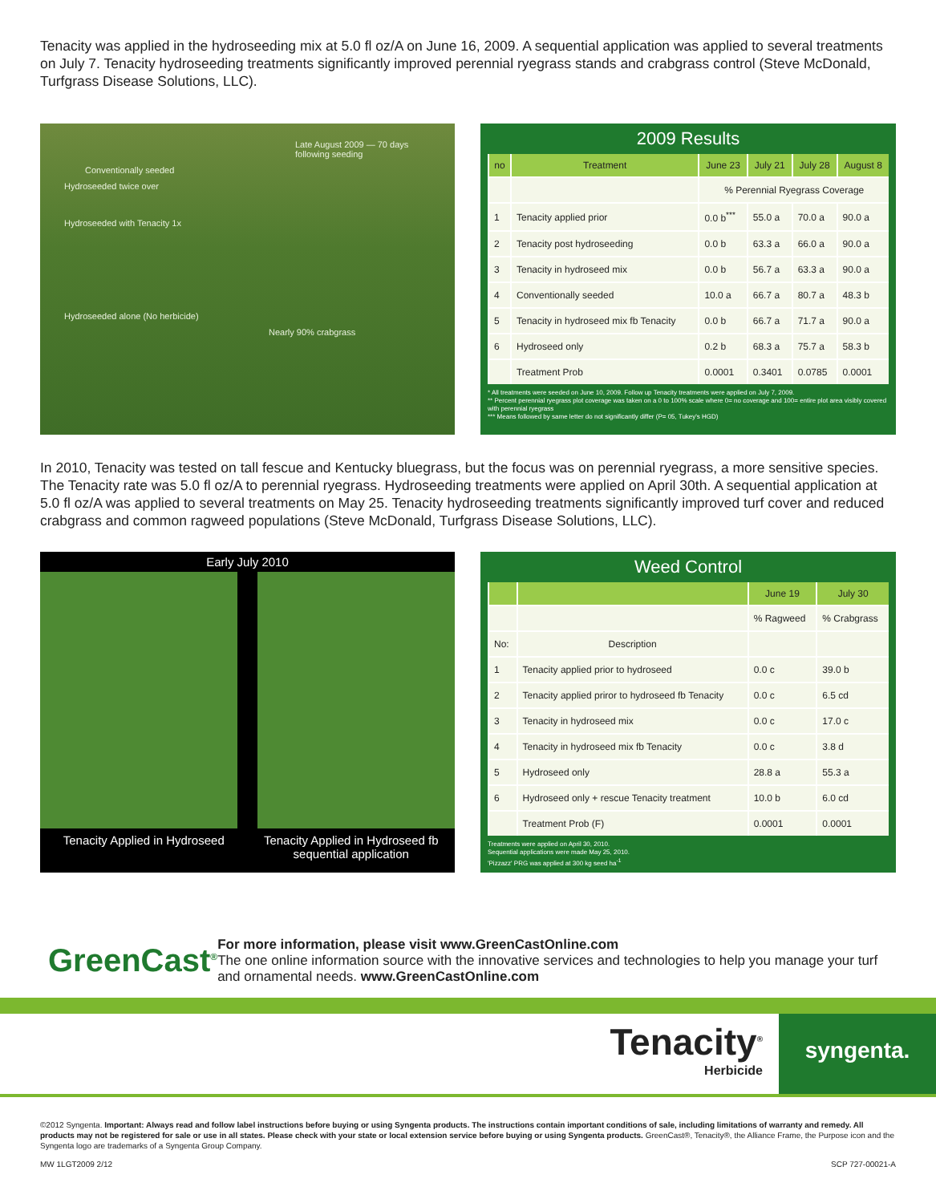Tenacity was applied in the hydroseeding mix at 5.0 fl oz/A on June 16, 2009. A sequential application was applied to several treatments on July 7. Tenacity hydroseeding treatments significantly improved perennial ryegrass stands and crabgrass control (Steve McDonald, Turfgrass Disease Solutions, LLC).
Late August 2009 — 70 days following seeding
Conventionally seeded
Hydroseeded twice over
Hydroseeded with Tenacity 1x
Hydroseeded alone (No herbicide)
Nearly 90% crabgrass
2009 Results
| no | Treatment | June 23 | July 21 | July 28 | August 8 |
| --- | --- | --- | --- | --- | --- |
| | | % Perennial Ryegrass Coverage | | | |
| 1 | Tenacity applied prior | 0.0 b<sup>***</sup> | 55.0 a | 70.0 a | 90.0 a |
| 2 | Tenacity post hydroseeding | 0.0 b | 63.3 a | 66.0 a | 90.0 a |
| 3 | Tenacity in hydroseed mix | 0.0 b | 56.7 a | 63.3 a | 90.0 a |
| 4 | Conventionally seeded | 10.0 a | 66.7 a | 80.7 a | 48.3 b |
| 5 | Tenacity in hydroseed mix fb Tenacity | 0.0 b | 66.7 a | 71.7 a | 90.0 a |
| 6 | Hydroseed only | 0.2 b | 68.3 a | 75.7 a | 58.3 b |
| | Treatment Prob | 0.0001 | 0.3401 | 0.0785 | 0.0001 |
* All treatments were seeded on June 10, 2009. Follow up Tenacity treatments were applied on July 7, 2009.
** Percent perennial ryegrass plot coverage was taken on a 0 to 100% scale where 0= no coverage and 100= entire plot area visibly covered with perennial ryegrass
*** Means followed by same letter do not significantly differ (P= 05, Tukey's HGD)
In 2010, Tenacity was tested on tall fescue and Kentucky bluegrass, but the focus was on perennial ryegrass, a more sensitive species. The Tenacity rate was 5.0 fl oz/A to perennial ryegrass. Hydroseeding treatments were applied on April 30th. A sequential application at 5.0 fl oz/A was applied to several treatments on May 25. Tenacity hydroseeding treatments significantly improved turf cover and reduced crabgrass and common ragweed populations (Steve McDonald, Turfgrass Disease Solutions, LLC).
Early July 2010
Tenacity Applied in Hydroseed
Tenacity Applied in Hydroseed fb sequential application
Weed Control
| | | June 19 | July 30 |
| --- | --- | --- | --- |
| | | % Ragweed | % Crabgrass |
| No: | Description | | |
| 1 | Tenacity applied prior to hydroseed | 0.0 c | 39.0 b |
| 2 | Tenacity applied priror to hydroseed fb Tenacity | 0.0 c | 6.5 cd |
| 3 | Tenacity in hydroseed mix | 0.0 c | 17.0 c |
| 4 | Tenacity in hydroseed mix fb Tenacity | 0.0 c | 3.8 d |
| 5 | Hydroseed only | 28.8 a | 55.3 a |
| 6 | Hydroseed only + rescue Tenacity treatment | 10.0 b | 6.0 cd |
| | Treatment Prob (F) | 0.0001 | 0.0001 |
Treatments were applied on April 30, 2010.
Sequential applications were made May 25, 2010.
'Pizzazz' PRG was applied at 300 kg seed ha<sup>-1</sup>
GreenCast<sup>®</sup>
For more information, please visit www.GreenCastOnline.com
The one online information source with the innovative services and technologies to help you manage your turf and ornamental needs. www.GreenCastOnline.com
Tenacity<sup>®</sup>
Herbicide
syngenta.
©2012 Syngenta. Important: Always read and follow label instructions before buying or using Syngenta products. The instructions contain important conditions of sale, including limitations of warranty and remedy. All products may not be registered for sale or use in all states. Please check with your state or local extension service before buying or using Syngenta products. GreenCast®, Tenacity®, the Alliance Frame, the Purpose icon and the Syngenta logo are trademarks of a Syngenta Group Company.
MW 1LGT2009 2/12 SCP 727-00021-A